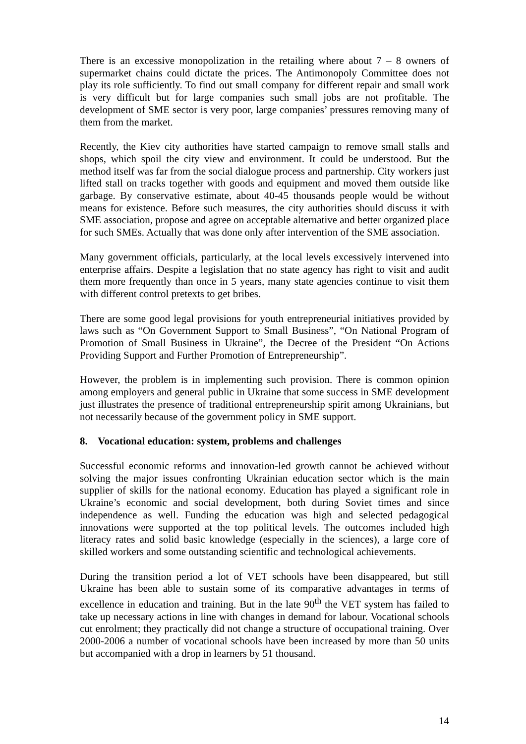There is an excessive monopolization in the retailing where about 7 – 8 owners of supermarket chains could dictate the prices. The Antimonopoly Committee does not play its role sufficiently. To find out small company for different repair and small work is very difficult but for large companies such small jobs are not profitable. The development of SME sector is very poor, large companies’ pressures removing many of them from the market.
Recently, the Kiev city authorities have started campaign to remove small stalls and shops, which spoil the city view and environment. It could be understood. But the method itself was far from the social dialogue process and partnership. City workers just lifted stall on tracks together with goods and equipment and moved them outside like garbage. By conservative estimate, about 40-45 thousands people would be without means for existence. Before such measures, the city authorities should discuss it with SME association, propose and agree on acceptable alternative and better organized place for such SMEs. Actually that was done only after intervention of the SME association.
Many government officials, particularly, at the local levels excessively intervened into enterprise affairs. Despite a legislation that no state agency has right to visit and audit them more frequently than once in 5 years, many state agencies continue to visit them with different control pretexts to get bribes.
There are some good legal provisions for youth entrepreneurial initiatives provided by laws such as “On Government Support to Small Business”, “On National Program of Promotion of Small Business in Ukraine”, the Decree of the President “On Actions Providing Support and Further Promotion of Entrepreneurship”.
However, the problem is in implementing such provision. There is common opinion among employers and general public in Ukraine that some success in SME development just illustrates the presence of traditional entrepreneurship spirit among Ukrainians, but not necessarily because of the government policy in SME support.
8. Vocational education: system, problems and challenges
Successful economic reforms and innovation-led growth cannot be achieved without solving the major issues confronting Ukrainian education sector which is the main supplier of skills for the national economy. Education has played a significant role in Ukraine’s economic and social development, both during Soviet times and since independence as well. Funding the education was high and selected pedagogical innovations were supported at the top political levels. The outcomes included high literacy rates and solid basic knowledge (especially in the sciences), a large core of skilled workers and some outstanding scientific and technological achievements.
During the transition period a lot of VET schools have been disappeared, but still Ukraine has been able to sustain some of its comparative advantages in terms of excellence in education and training. But in the late 90<sup>th</sup> the VET system has failed to take up necessary actions in line with changes in demand for labour. Vocational schools cut enrolment; they practically did not change a structure of occupational training. Over 2000-2006 a number of vocational schools have been increased by more than 50 units but accompanied with a drop in learners by 51 thousand.
14